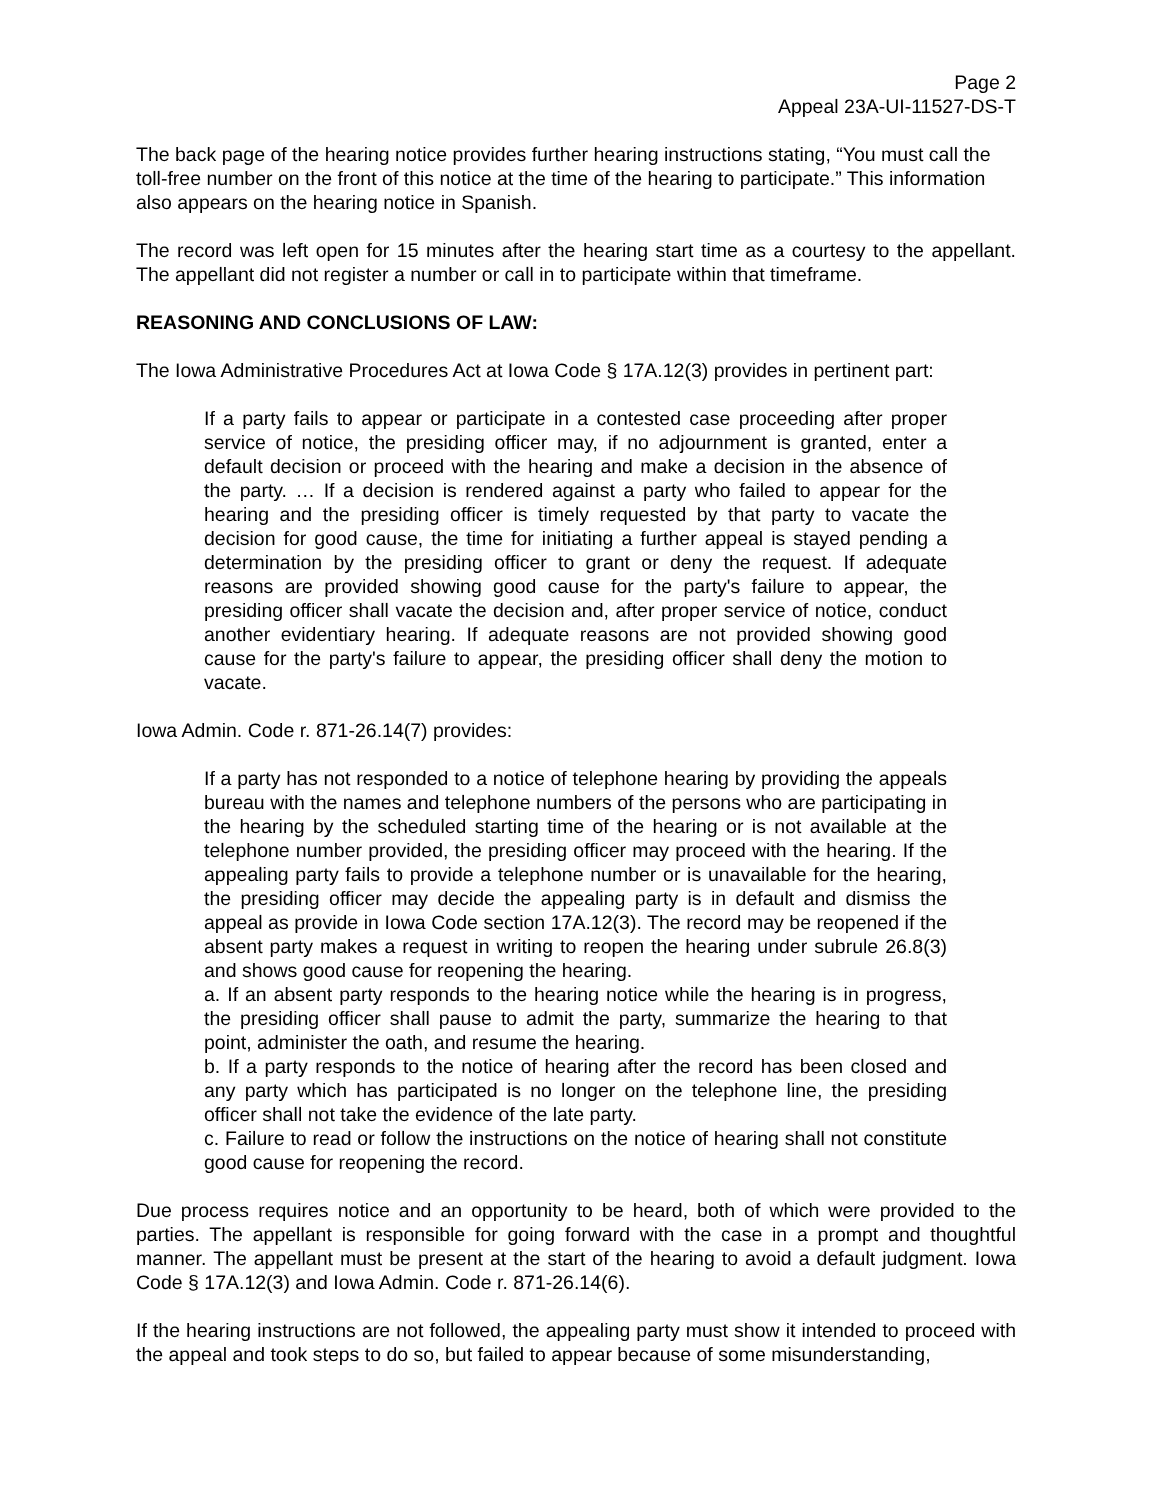Page 2
Appeal 23A-UI-11527-DS-T
The back page of the hearing notice provides further hearing instructions stating, “You must call the toll-free number on the front of this notice at the time of the hearing to participate.” This information also appears on the hearing notice in Spanish.
The record was left open for 15 minutes after the hearing start time as a courtesy to the appellant. The appellant did not register a number or call in to participate within that timeframe.
REASONING AND CONCLUSIONS OF LAW:
The Iowa Administrative Procedures Act at Iowa Code § 17A.12(3) provides in pertinent part:
If a party fails to appear or participate in a contested case proceeding after proper service of notice, the presiding officer may, if no adjournment is granted, enter a default decision or proceed with the hearing and make a decision in the absence of the party. … If a decision is rendered against a party who failed to appear for the hearing and the presiding officer is timely requested by that party to vacate the decision for good cause, the time for initiating a further appeal is stayed pending a determination by the presiding officer to grant or deny the request. If adequate reasons are provided showing good cause for the party's failure to appear, the presiding officer shall vacate the decision and, after proper service of notice, conduct another evidentiary hearing. If adequate reasons are not provided showing good cause for the party's failure to appear, the presiding officer shall deny the motion to vacate.
Iowa Admin. Code r. 871-26.14(7) provides:
If a party has not responded to a notice of telephone hearing by providing the appeals bureau with the names and telephone numbers of the persons who are participating in the hearing by the scheduled starting time of the hearing or is not available at the telephone number provided, the presiding officer may proceed with the hearing. If the appealing party fails to provide a telephone number or is unavailable for the hearing, the presiding officer may decide the appealing party is in default and dismiss the appeal as provide in Iowa Code section 17A.12(3). The record may be reopened if the absent party makes a request in writing to reopen the hearing under subrule 26.8(3) and shows good cause for reopening the hearing.
a. If an absent party responds to the hearing notice while the hearing is in progress, the presiding officer shall pause to admit the party, summarize the hearing to that point, administer the oath, and resume the hearing.
b. If a party responds to the notice of hearing after the record has been closed and any party which has participated is no longer on the telephone line, the presiding officer shall not take the evidence of the late party.
c. Failure to read or follow the instructions on the notice of hearing shall not constitute good cause for reopening the record.
Due process requires notice and an opportunity to be heard, both of which were provided to the parties. The appellant is responsible for going forward with the case in a prompt and thoughtful manner. The appellant must be present at the start of the hearing to avoid a default judgment. Iowa Code § 17A.12(3) and Iowa Admin. Code r. 871-26.14(6).
If the hearing instructions are not followed, the appealing party must show it intended to proceed with the appeal and took steps to do so, but failed to appear because of some misunderstanding,